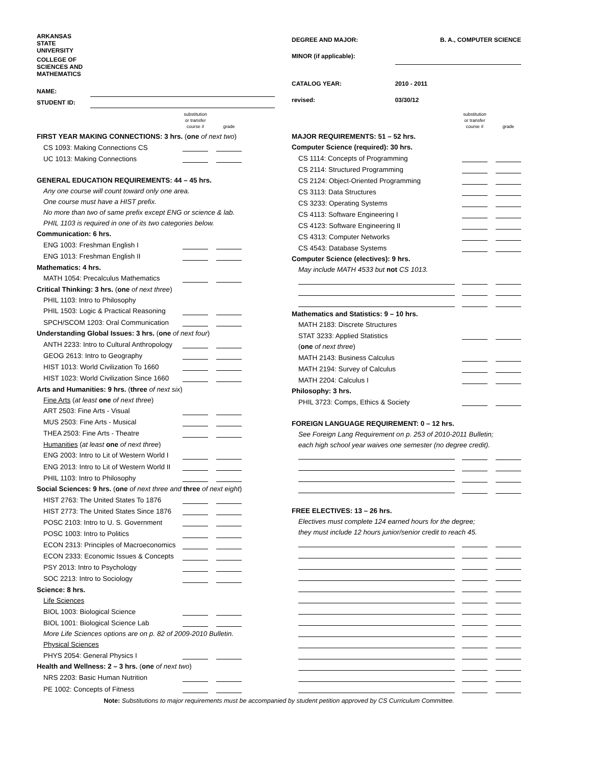| ARKANSAS STATE UNIVERSITY | |
| COLLEGE OF SCIENCES AND MATHEMATICS | |
| NAME: | |
| STUDENT ID: | |
| DEGREE AND MAJOR: | B. A., COMPUTER SCIENCE | |
| MINOR (if applicable): | | |
| CATALOG YEAR: | 2010 - 2011 | |
| revised: | 03/30/12 | |
| | substitution or transfer course # | | grade |
| FIRST YEAR MAKING CONNECTIONS: 3 hrs. ( one of next two ) | | | |
| CS 1093: Making Connections CS | | | |
| UC 1013: Making Connections | | | |
| GENERAL EDUCATION REQUIREMENTS: 44 – 45 hrs. | | | |
| Any one course will count toward only one area. | | | |
| One course must have a HIST prefix. | | | |
| No more than two of same prefix except ENG or science & lab. | | | |
| PHIL 1103 is required in one of its two categories below. | | | |
| Communication: 6 hrs. | | | |
| ENG 1003: Freshman English I | | | |
| ENG 1013: Freshman English II | | | |
| Mathematics: 4 hrs. | | | |
| MATH 1054: Precalculus Mathematics | | | |
| Critical Thinking: 3 hrs. ( one of next three ) | | | |
| PHIL 1103: Intro to Philosophy | | | |
| PHIL 1503: Logic & Practical Reasoning | | | |
| SPCH/SCOM 1203: Oral Communication | | | |
| Understanding Global Issues: 3 hrs. ( one of next four ) | | | |
| ANTH 2233: Intro to Cultural Anthropology | | | |
| GEOG 2613: Intro to Geography | | | |
| HIST 1013: World Civilization To 1660 | | | |
| HIST 1023: World Civilization Since 1660 | | | |
| Arts and Humanities: 9 hrs. ( three of next six ) | | | |
| Fine Arts ( at least one of next three ) | | | |
| ART 2503: Fine Arts - Visual | | | |
| MUS 2503: Fine Arts - Musical | | | |
| THEA 2503: Fine Arts - Theatre | | | |
| Humanities ( at least one of next three ) | | | |
| ENG 2003: Intro to Lit of Western World I | | | |
| ENG 2013: Intro to Lit of Western World II | | | |
| PHIL 1103: Intro to Philosophy | | | |
| Social Sciences: 9 hrs. ( one of next three and three of next eight ) | | | |
| HIST 2763: The United States To 1876 | | | |
| HIST 2773: The United States Since 1876 | | | |
| POSC 2103: Intro to U. S. Government | | | |
| POSC 1003: Intro to Politics | | | |
| ECON 2313: Principles of Macroeconomics | | | |
| ECON 2333: Economic Issues & Concepts | | | |
| PSY 2013: Intro to Psychology | | | |
| SOC 2213: Intro to Sociology | | | |
| Science: 8 hrs. | | | |
| Life Sciences | | | |
| BIOL 1003: Biological Science | | | |
| BIOL 1001: Biological Science Lab | | | |
| More Life Sciences options are on p. 82 of 2009-2010 Bulletin. | | | |
| Physical Sciences | | | |
| PHYS 2054: General Physics I | | | |
| Health and Wellness: 2 – 3 hrs. ( one of next two ) | | | |
| NRS 2203: Basic Human Nutrition | | | |
| PE 1002: Concepts of Fitness | | | |
| | substitution or transfer course # | | grade |
| MAJOR REQUIREMENTS: 51 – 52 hrs. | | | |
| Computer Science (required): 30 hrs. | | | |
| CS 1114: Concepts of Programming | | | |
| CS 2114: Structured Programming | | | |
| CS 2124: Object-Oriented Programming | | | |
| CS 3113: Data Structures | | | |
| CS 3233: Operating Systems | | | |
| CS 4113: Software Engineering I | | | |
| CS 4123: Software Engineering II | | | |
| CS 4313: Computer Networks | | | |
| CS 4543: Database Systems | | | |
| Computer Science (electives): 9 hrs. | | | |
| May include MATH 4533 but not CS 1013. | | | |
| Mathematics and Statistics: 9 – 10 hrs. | | | |
| MATH 2183: Discrete Structures | | | |
| STAT 3233: Applied Statistics | | | |
| ( one of next three ) | | | |
| MATH 2143: Business Calculus | | | |
| MATH 2194: Survey of Calculus | | | |
| MATH 2204: Calculus I | | | |
| Philosophy: 3 hrs. | | | |
| PHIL 3723: Comps, Ethics & Society | | | |
| FOREIGN LANGUAGE REQUIREMENT: 0 – 12 hrs. | | | |
| See Foreign Lang Requirement on p. 253 of 2010-2011 Bulletin; | | | |
| each high school year waives one semester (no degree credit). | | | |
| FREE ELECTIVES: 13 – 26 hrs. | | | |
| Electives must complete 124 earned hours for the degree; | | | |
| they must include 12 hours junior/senior credit to reach 45. | | | |
Note: Substitutions to major requirements must be accompanied by student petition approved by CS Curriculum Committee.